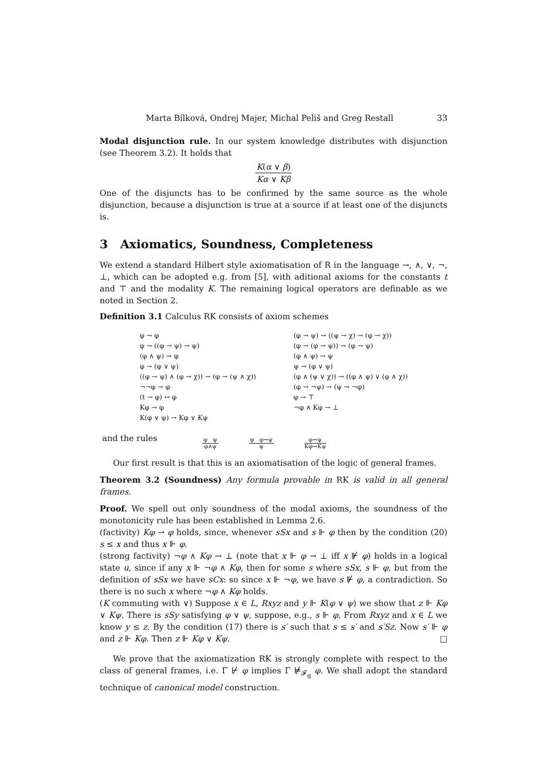Marta Bílková, Ondrej Majer, Michal Peliš and Greg Restall 33
Modal disjunction rule. In our system knowledge distributes with disjunction (see Theorem 3.2). It holds that
K(α ∨ β) Kα ∨ Kβ
One of the disjuncts has to be confirmed by the same source as the whole disjunction, because a disjunction is true at a source if at least one of the disjuncts is.
3 Axiomatics, Soundness, Completeness
We extend a standard Hilbert style axiomatisation of R in the language →, ∧, ∨, ¬, ⊥, which can be adopted e.g. from [5], with aditional axioms for the constants t and ⊤ and the modality K. The remaining logical operators are definable as we noted in Section 2.
Definition 3.1 Calculus RK consists of axiom schemes
φ → φ
φ → ((φ → ψ) → ψ)
(φ ∧ ψ) → φ
φ → (φ ∨ ψ)
((φ → ψ) ∧ (φ → χ)) → (φ → (ψ ∧ χ))
¬¬φ → φ
(t → φ) ↔ φ
Kφ → φ
K(φ ∨ ψ) → Kφ ∨ Kψ
(φ → ψ) → ((ψ → χ) → (φ → χ))
(φ → (φ → ψ)) → (φ → ψ)
(φ ∧ ψ) → ψ
ψ → (φ ∨ ψ)
(φ ∧ (ψ ∨ χ)) → ((φ ∧ ψ) ∨ (φ ∧ χ))
(φ → ¬ψ) → (ψ → ¬φ)
φ → ⊤
¬φ ∧ Kφ → ⊥
and the rules
φ ψ
φ∧ψ
φ φ→ψ
ψ
φ→ψ
Kφ→Kψ
Our first result is that this is an axiomatisation of the logic of general frames.
Theorem 3.2 (Soundness) Any formula provable in RK is valid in all general frames.
Proof. We spell out only soundness of the modal axioms, the soundness of the monotonicity rule has been established in Lemma 2.6.
(factivity) Kφ → φ holds, since, whenever sSx and s ⊩ φ then by the condition (20) s ≤ x and thus x ⊩ φ.
(strong factivity) ¬φ ∧ Kφ → ⊥ (note that x ⊩ φ → ⊥ iff x ⊮ φ) holds in a logical state u, since if any x ⊩ ¬φ ∧ Kφ, then for some s where sSx, s ⊩ φ, but from the definition of sSx we have sCx: so since x ⊩ ¬φ, we have s ⊮ φ, a contradiction. So there is no such x where ¬φ ∧ Kφ holds.
(K commuting with ∨) Suppose x ∈ L, Rxyz and y ⊩ K(φ ∨ ψ) we show that z ⊩ Kφ ∨ Kψ. There is sSy satisfying φ ∨ ψ, suppose, e.g., s ⊩ φ. From Rxyz and x ∈ L we know y ≤ z. By the condition (17) there is s′ such that s ≤ s′ and s′Sz. Now s′ ⊩ φ and z ⊩ Kφ. Then z ⊩ Kφ ∨ Kψ. □
We prove that the axiomatization RK is strongly complete with respect to the class of general frames, i.e. Γ ⊬ φ implies Γ ⊭<sub>𝓕<sub>g</sub></sub> φ. We shall adopt the standard technique of canonical model construction.